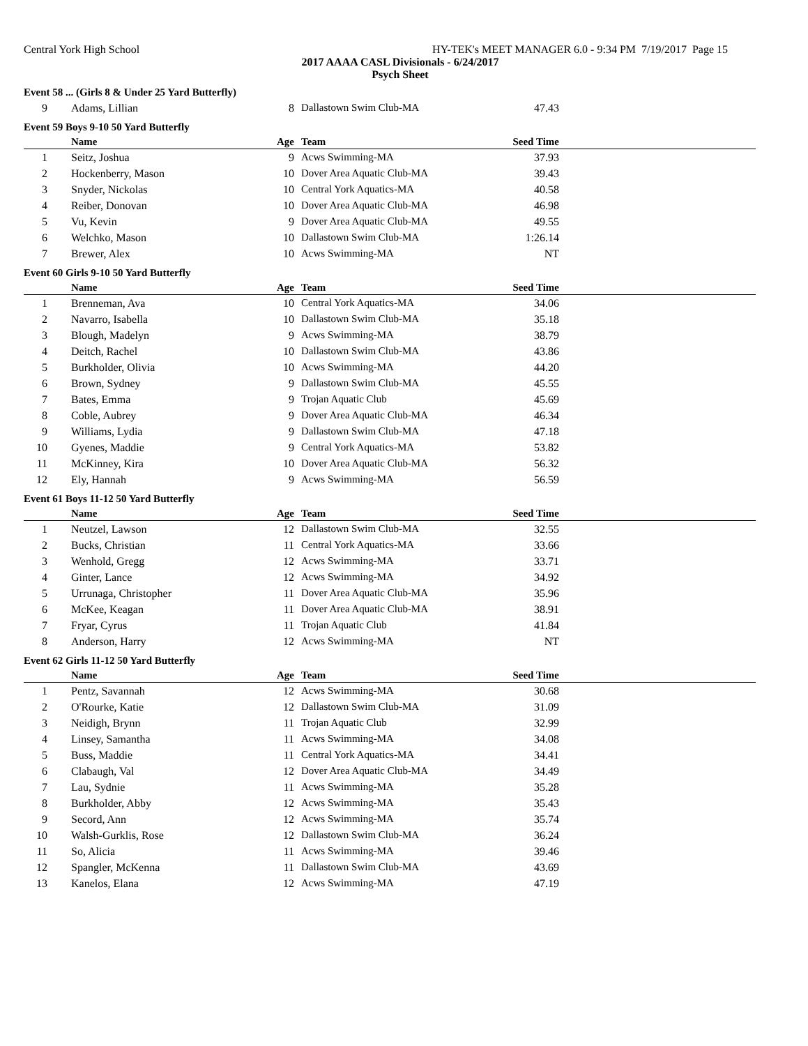Central York High School HY-TEK's MEET MANAGER 6.0 - 9:34 PM 7/19/2017 Page 15
2017 AAAA CASL Divisionals - 6/24/2017
Psych Sheet
Event 58 ... (Girls 8 & Under 25 Yard Butterfly)
| 9 | Adams, Lillian | 8 | Dallastown Swim Club-MA | 47.43 | |
Event 59 Boys 9-10 50 Yard Butterfly
| | Name | Age | Team | Seed Time | |
| --- | --- | --- | --- | --- | --- |
| 1 | Seitz, Joshua | 9 | Acws Swimming-MA | 37.93 | |
| 2 | Hockenberry, Mason | 10 | Dover Area Aquatic Club-MA | 39.43 | |
| 3 | Snyder, Nickolas | 10 | Central York Aquatics-MA | 40.58 | |
| 4 | Reiber, Donovan | 10 | Dover Area Aquatic Club-MA | 46.98 | |
| 5 | Vu, Kevin | 9 | Dover Area Aquatic Club-MA | 49.55 | |
| 6 | Welchko, Mason | 10 | Dallastown Swim Club-MA | 1:26.14 | |
| 7 | Brewer, Alex | 10 | Acws Swimming-MA | NT | |
Event 60 Girls 9-10 50 Yard Butterfly
| | Name | Age | Team | Seed Time | |
| --- | --- | --- | --- | --- | --- |
| 1 | Brenneman, Ava | 10 | Central York Aquatics-MA | 34.06 | |
| 2 | Navarro, Isabella | 10 | Dallastown Swim Club-MA | 35.18 | |
| 3 | Blough, Madelyn | 9 | Acws Swimming-MA | 38.79 | |
| 4 | Deitch, Rachel | 10 | Dallastown Swim Club-MA | 43.86 | |
| 5 | Burkholder, Olivia | 10 | Acws Swimming-MA | 44.20 | |
| 6 | Brown, Sydney | 9 | Dallastown Swim Club-MA | 45.55 | |
| 7 | Bates, Emma | 9 | Trojan Aquatic Club | 45.69 | |
| 8 | Coble, Aubrey | 9 | Dover Area Aquatic Club-MA | 46.34 | |
| 9 | Williams, Lydia | 9 | Dallastown Swim Club-MA | 47.18 | |
| 10 | Gyenes, Maddie | 9 | Central York Aquatics-MA | 53.82 | |
| 11 | McKinney, Kira | 10 | Dover Area Aquatic Club-MA | 56.32 | |
| 12 | Ely, Hannah | 9 | Acws Swimming-MA | 56.59 | |
Event 61 Boys 11-12 50 Yard Butterfly
| | Name | Age | Team | Seed Time | |
| --- | --- | --- | --- | --- | --- |
| 1 | Neutzel, Lawson | 12 | Dallastown Swim Club-MA | 32.55 | |
| 2 | Bucks, Christian | 11 | Central York Aquatics-MA | 33.66 | |
| 3 | Wenhold, Gregg | 12 | Acws Swimming-MA | 33.71 | |
| 4 | Ginter, Lance | 12 | Acws Swimming-MA | 34.92 | |
| 5 | Urrunaga, Christopher | 11 | Dover Area Aquatic Club-MA | 35.96 | |
| 6 | McKee, Keagan | 11 | Dover Area Aquatic Club-MA | 38.91 | |
| 7 | Fryar, Cyrus | 11 | Trojan Aquatic Club | 41.84 | |
| 8 | Anderson, Harry | 12 | Acws Swimming-MA | NT | |
Event 62 Girls 11-12 50 Yard Butterfly
| | Name | Age | Team | Seed Time | |
| --- | --- | --- | --- | --- | --- |
| 1 | Pentz, Savannah | 12 | Acws Swimming-MA | 30.68 | |
| 2 | O'Rourke, Katie | 12 | Dallastown Swim Club-MA | 31.09 | |
| 3 | Neidigh, Brynn | 11 | Trojan Aquatic Club | 32.99 | |
| 4 | Linsey, Samantha | 11 | Acws Swimming-MA | 34.08 | |
| 5 | Buss, Maddie | 11 | Central York Aquatics-MA | 34.41 | |
| 6 | Clabaugh, Val | 12 | Dover Area Aquatic Club-MA | 34.49 | |
| 7 | Lau, Sydnie | 11 | Acws Swimming-MA | 35.28 | |
| 8 | Burkholder, Abby | 12 | Acws Swimming-MA | 35.43 | |
| 9 | Secord, Ann | 12 | Acws Swimming-MA | 35.74 | |
| 10 | Walsh-Gurklis, Rose | 12 | Dallastown Swim Club-MA | 36.24 | |
| 11 | So, Alicia | 11 | Acws Swimming-MA | 39.46 | |
| 12 | Spangler, McKenna | 11 | Dallastown Swim Club-MA | 43.69 | |
| 13 | Kanelos, Elana | 12 | Acws Swimming-MA | 47.19 | |